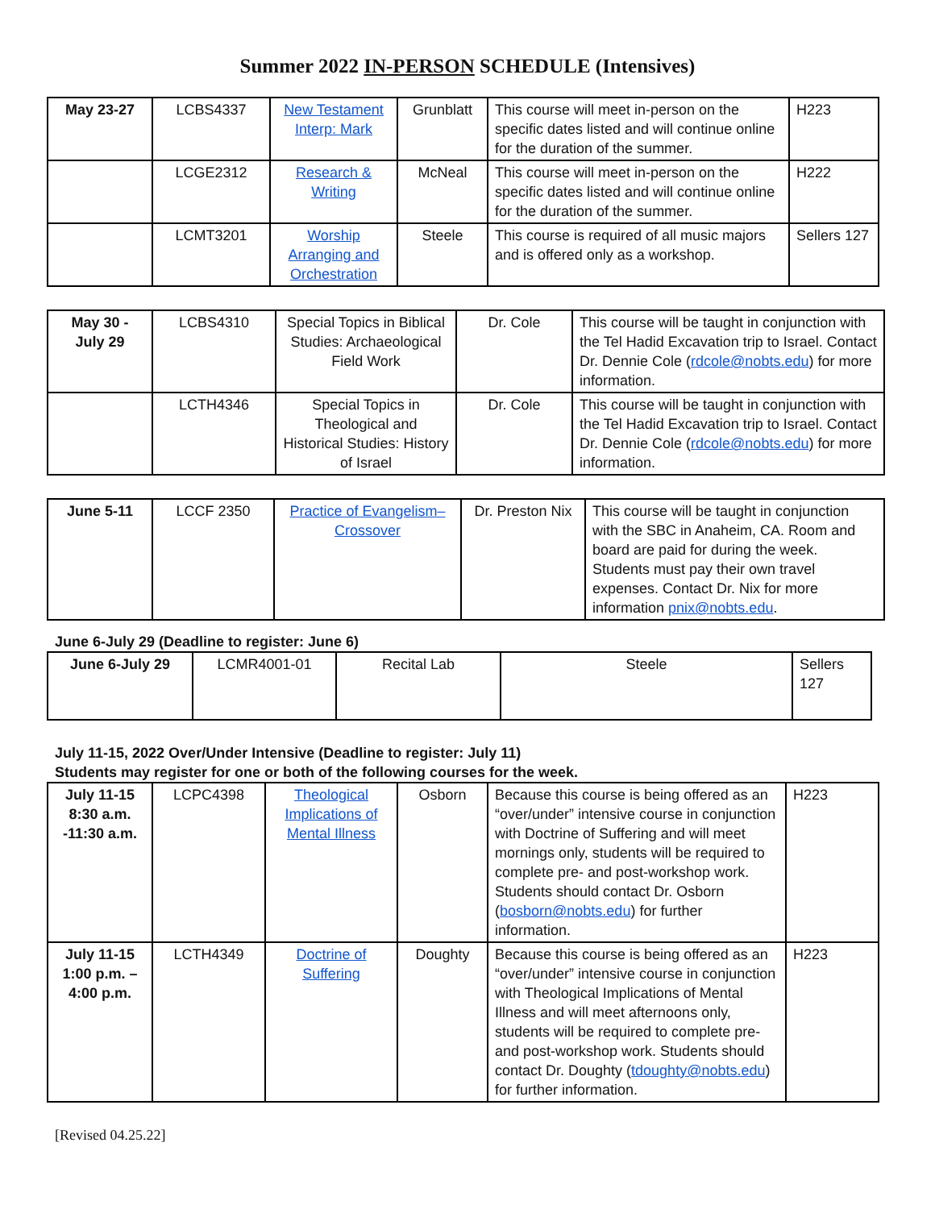Summer 2022 IN-PERSON SCHEDULE (Intensives)
| May 23-27 | LCBS4337 | New Testament Interp: Mark | Grunblatt | This course will meet in-person on the specific dates listed and will continue online for the duration of the summer. | H223 |
| | LCGE2312 | Research & Writing | McNeal | This course will meet in-person on the specific dates listed and will continue online for the duration of the summer. | H222 |
| | LCMT3201 | Worship Arranging and Orchestration | Steele | This course is required of all music majors and is offered only as a workshop. | Sellers 127 |
| May 30 - July 29 | LCBS4310 | Special Topics in Biblical Studies: Archaeological Field Work | Dr. Cole | This course will be taught in conjunction with the Tel Hadid Excavation trip to Israel. Contact Dr. Dennie Cole ( rdcole@nobts.edu ) for more information. |
| | LCTH4346 | Special Topics in Theological and Historical Studies: History of Israel | Dr. Cole | This course will be taught in conjunction with the Tel Hadid Excavation trip to Israel. Contact Dr. Dennie Cole ( rdcole@nobts.edu ) for more information. |
| June 5-11 | LCCF 2350 | Practice of Evangelism–Crossover | Dr. Preston Nix | This course will be taught in conjunction with the SBC in Anaheim, CA. Room and board are paid for during the week. Students must pay their own travel expenses. Contact Dr. Nix for more information pnix@nobts.edu . |
June 6-July 29 (Deadline to register: June 6)
| June 6-July 29 | LCMR4001-01 | Recital Lab | Steele | Sellers 127 |
July 11-15, 2022 Over/Under Intensive (Deadline to register: July 11)
Students may register for one or both of the following courses for the week.
| July 11-15 8:30 a.m. -11:30 a.m. | LCPC4398 | Theological Implications of Mental Illness | Osborn | Because this course is being offered as an “over/under” intensive course in conjunction with Doctrine of Suffering and will meet mornings only, students will be required to complete pre- and post-workshop work. Students should contact Dr. Osborn ( bosborn@nobts.edu ) for further information. | H223 |
| July 11-15 1:00 p.m. – 4:00 p.m. | LCTH4349 | Doctrine of Suffering | Doughty | Because this course is being offered as an “over/under” intensive course in conjunction with Theological Implications of Mental Illness and will meet afternoons only, students will be required to complete pre- and post-workshop work. Students should contact Dr. Doughty ( tdoughty@nobts.edu ) for further information. | H223 |
[Revised 04.25.22]